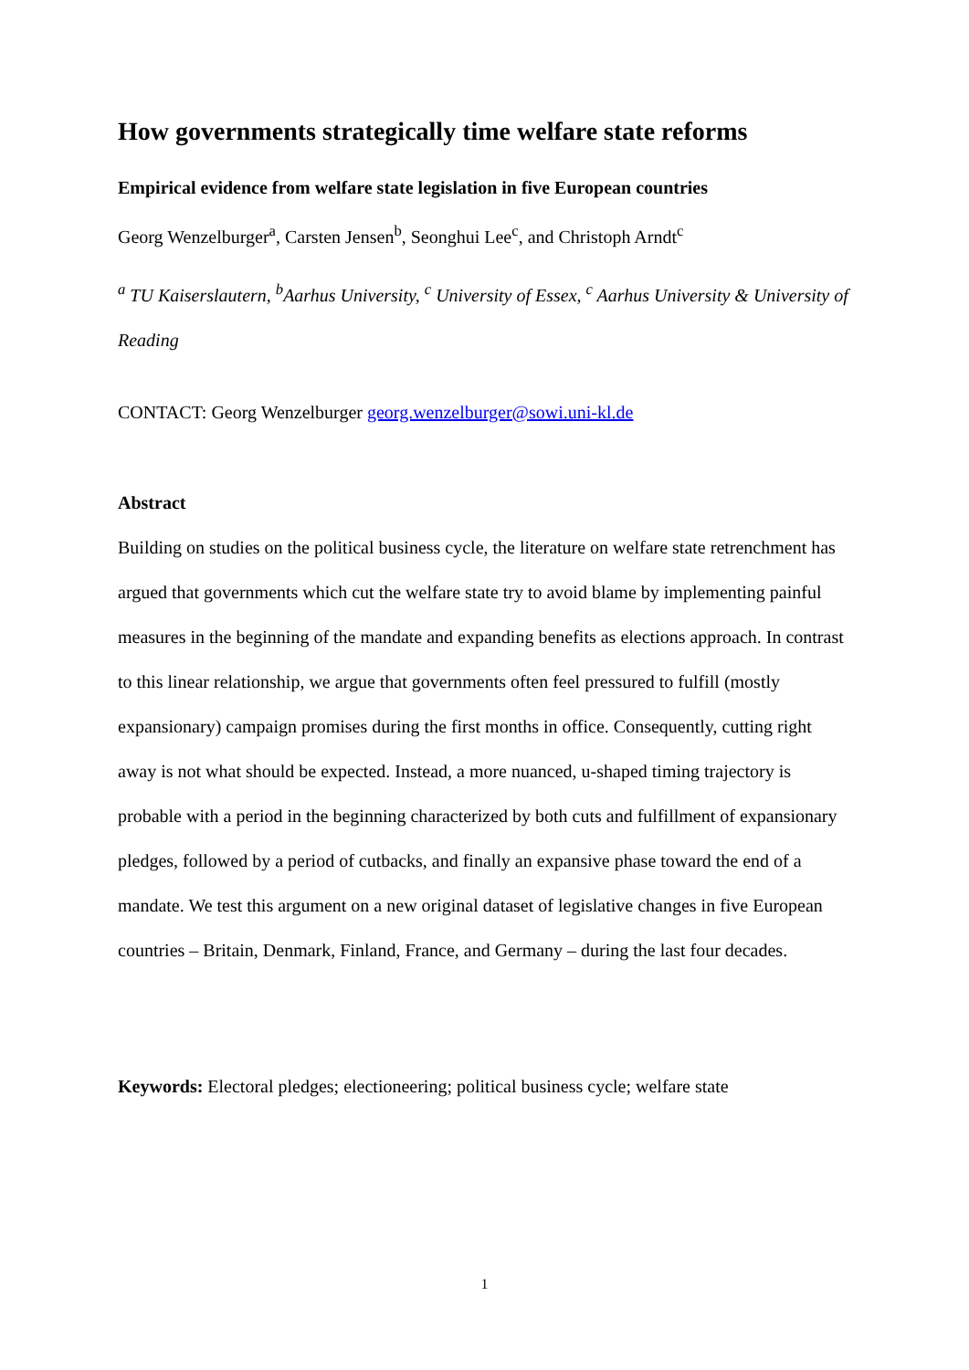How governments strategically time welfare state reforms
Empirical evidence from welfare state legislation in five European countries
Georg Wenzelburger<sup>a</sup>, Carsten Jensen<sup>b</sup>, Seonghui Lee<sup>c</sup>, and Christoph Arndt<sup>c</sup>
<sup>a</sup> TU Kaiserslautern, <sup>b</sup>Aarhus University, <sup>c</sup> University of Essex, <sup>c</sup> Aarhus University & University of Reading
CONTACT: Georg Wenzelburger georg.wenzelburger@sowi.uni-kl.de
Abstract
Building on studies on the political business cycle, the literature on welfare state retrenchment has argued that governments which cut the welfare state try to avoid blame by implementing painful measures in the beginning of the mandate and expanding benefits as elections approach. In contrast to this linear relationship, we argue that governments often feel pressured to fulfill (mostly expansionary) campaign promises during the first months in office. Consequently, cutting right away is not what should be expected. Instead, a more nuanced, u-shaped timing trajectory is probable with a period in the beginning characterized by both cuts and fulfillment of expansionary pledges, followed by a period of cutbacks, and finally an expansive phase toward the end of a mandate. We test this argument on a new original dataset of legislative changes in five European countries – Britain, Denmark, Finland, France, and Germany – during the last four decades.
Keywords: Electoral pledges; electioneering; political business cycle; welfare state
1